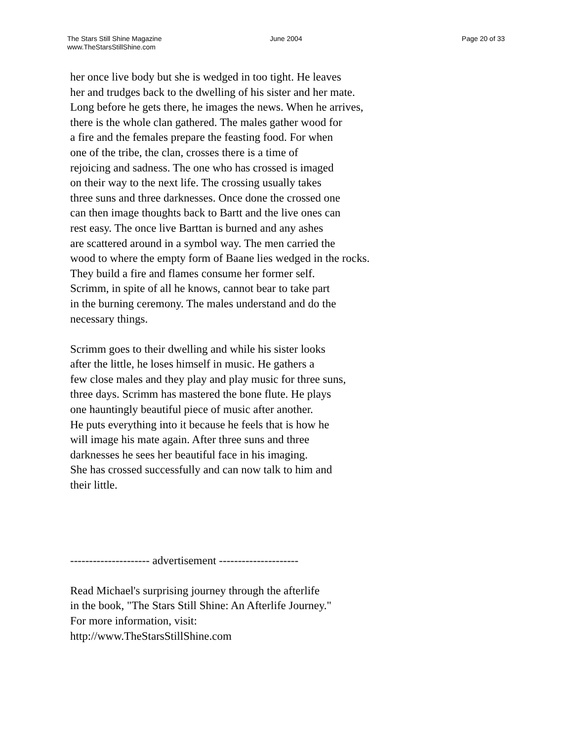The Stars Still Shine Magazine
www.TheStarsStillShine.com
June 2004 Page 20 of 33
her once live body but she is wedged in too tight. He leaves her and trudges back to the dwelling of his sister and her mate. Long before he gets there, he images the news. When he arrives, there is the whole clan gathered. The males gather wood for a fire and the females prepare the feasting food. For when one of the tribe, the clan, crosses there is a time of rejoicing and sadness. The one who has crossed is imaged on their way to the next life. The crossing usually takes three suns and three darknesses. Once done the crossed one can then image thoughts back to Bartt and the live ones can rest easy. The once live Barttan is burned and any ashes are scattered around in a symbol way. The men carried the wood to where the empty form of Baane lies wedged in the rocks. They build a fire and flames consume her former self. Scrimm, in spite of all he knows, cannot bear to take part in the burning ceremony. The males understand and do the necessary things.
Scrimm goes to their dwelling and while his sister looks after the little, he loses himself in music. He gathers a few close males and they play and play music for three suns, three days. Scrimm has mastered the bone flute. He plays one hauntingly beautiful piece of music after another. He puts everything into it because he feels that is how he will image his mate again. After three suns and three darknesses he sees her beautiful face in his imaging. She has crossed successfully and can now talk to him and their little.
--------------------- advertisement ---------------------
Read Michael's surprising journey through the afterlife in the book, "The Stars Still Shine: An Afterlife Journey." For more information, visit: http://www.TheStarsStillShine.com